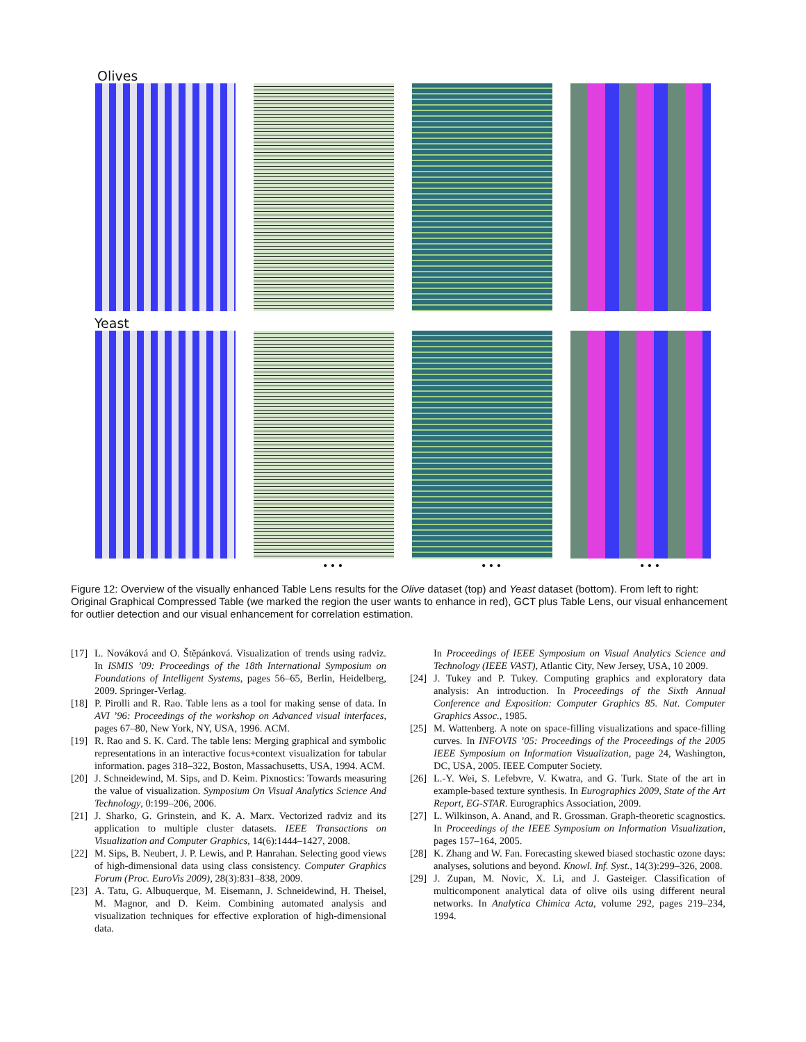Olives
Yeast
• • • • • • • • •
Figure 12: Overview of the visually enhanced Table Lens results for the Olive dataset (top) and Yeast dataset (bottom). From left to right: Original Graphical Compressed Table (we marked the region the user wants to enhance in red), GCT plus Table Lens, our visual enhancement for outlier detection and our visual enhancement for correlation estimation.
[17] L. Nováková and O. Štěpánková. Visualization of trends using radviz. In ISMIS ’09: Proceedings of the 18th International Symposium on Foundations of Intelligent Systems, pages 56–65, Berlin, Heidelberg, 2009. Springer-Verlag.
[18] P. Pirolli and R. Rao. Table lens as a tool for making sense of data. In AVI ’96: Proceedings of the workshop on Advanced visual interfaces, pages 67–80, New York, NY, USA, 1996. ACM.
[19] R. Rao and S. K. Card. The table lens: Merging graphical and symbolic representations in an interactive focus+context visualization for tabular information. pages 318–322, Boston, Massachusetts, USA, 1994. ACM.
[20] J. Schneidewind, M. Sips, and D. Keim. Pixnostics: Towards measuring the value of visualization. Symposium On Visual Analytics Science And Technology, 0:199–206, 2006.
[21] J. Sharko, G. Grinstein, and K. A. Marx. Vectorized radviz and its application to multiple cluster datasets. IEEE Transactions on Visualization and Computer Graphics, 14(6):1444–1427, 2008.
[22] M. Sips, B. Neubert, J. P. Lewis, and P. Hanrahan. Selecting good views of high-dimensional data using class consistency. Computer Graphics Forum (Proc. EuroVis 2009), 28(3):831–838, 2009.
[23] A. Tatu, G. Albuquerque, M. Eisemann, J. Schneidewind, H. Theisel, M. Magnor, and D. Keim. Combining automated analysis and visualization techniques for effective exploration of high-dimensional data.
In Proceedings of IEEE Symposium on Visual Analytics Science and Technology (IEEE VAST), Atlantic City, New Jersey, USA, 10 2009.
[24] J. Tukey and P. Tukey. Computing graphics and exploratory data analysis: An introduction. In Proceedings of the Sixth Annual Conference and Exposition: Computer Graphics 85. Nat. Computer Graphics Assoc., 1985.
[25] M. Wattenberg. A note on space-filling visualizations and space-filling curves. In INFOVIS ’05: Proceedings of the Proceedings of the 2005 IEEE Symposium on Information Visualization, page 24, Washington, DC, USA, 2005. IEEE Computer Society.
[26] L.-Y. Wei, S. Lefebvre, V. Kwatra, and G. Turk. State of the art in example-based texture synthesis. In Eurographics 2009, State of the Art Report, EG-STAR. Eurographics Association, 2009.
[27] L. Wilkinson, A. Anand, and R. Grossman. Graph-theoretic scagnostics. In Proceedings of the IEEE Symposium on Information Visualization, pages 157–164, 2005.
[28] K. Zhang and W. Fan. Forecasting skewed biased stochastic ozone days: analyses, solutions and beyond. Knowl. Inf. Syst., 14(3):299–326, 2008.
[29] J. Zupan, M. Novic, X. Li, and J. Gasteiger. Classification of multicomponent analytical data of olive oils using different neural networks. In Analytica Chimica Acta, volume 292, pages 219–234, 1994.